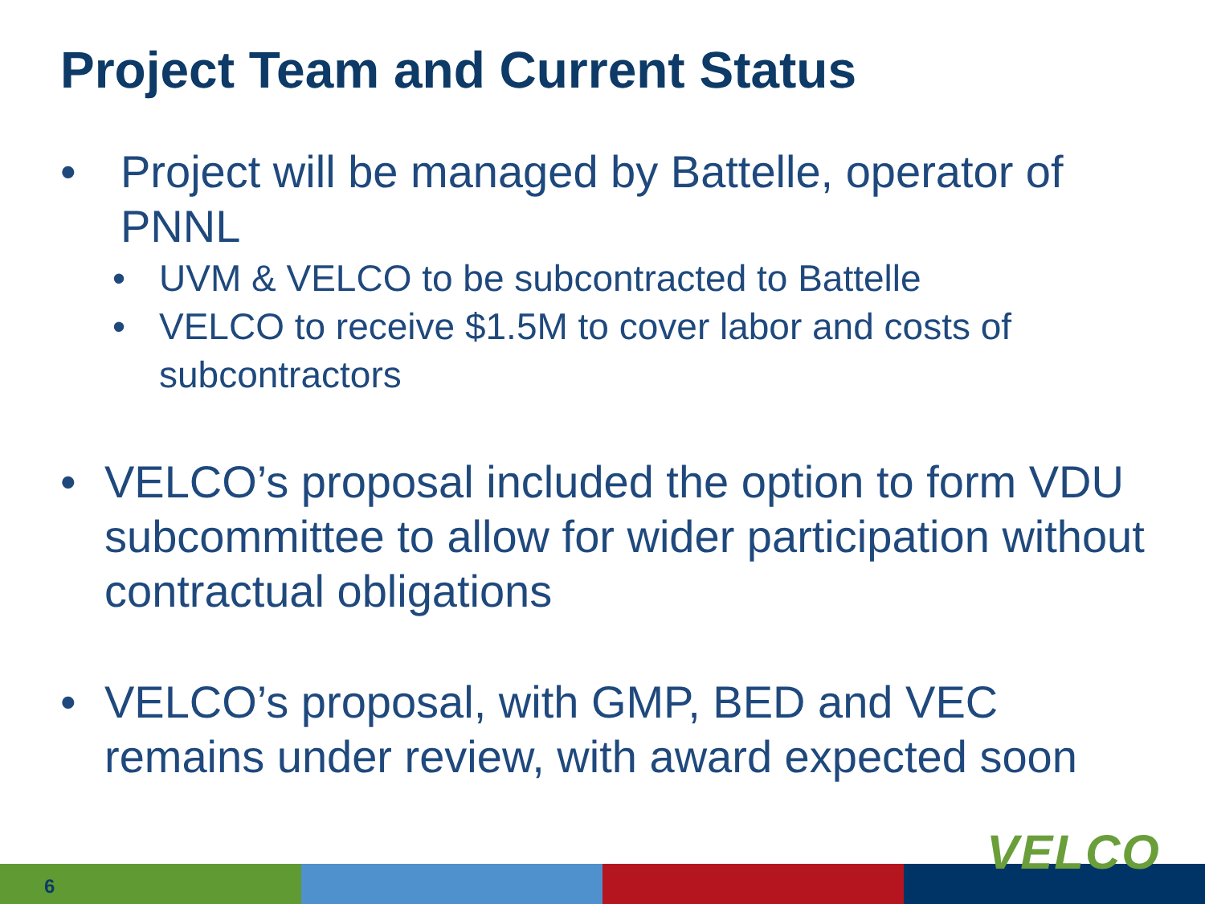Project Team and Current Status
• Project will be managed by Battelle, operator of PNNL
• UVM & VELCO to be subcontracted to Battelle
• VELCO to receive $1.5M to cover labor and costs of subcontractors
• VELCO’s proposal included the option to form VDU subcommittee to allow for wider participation without contractual obligations
• VELCO’s proposal, with GMP, BED and VEC remains under review, with award expected soon
6
VELCO